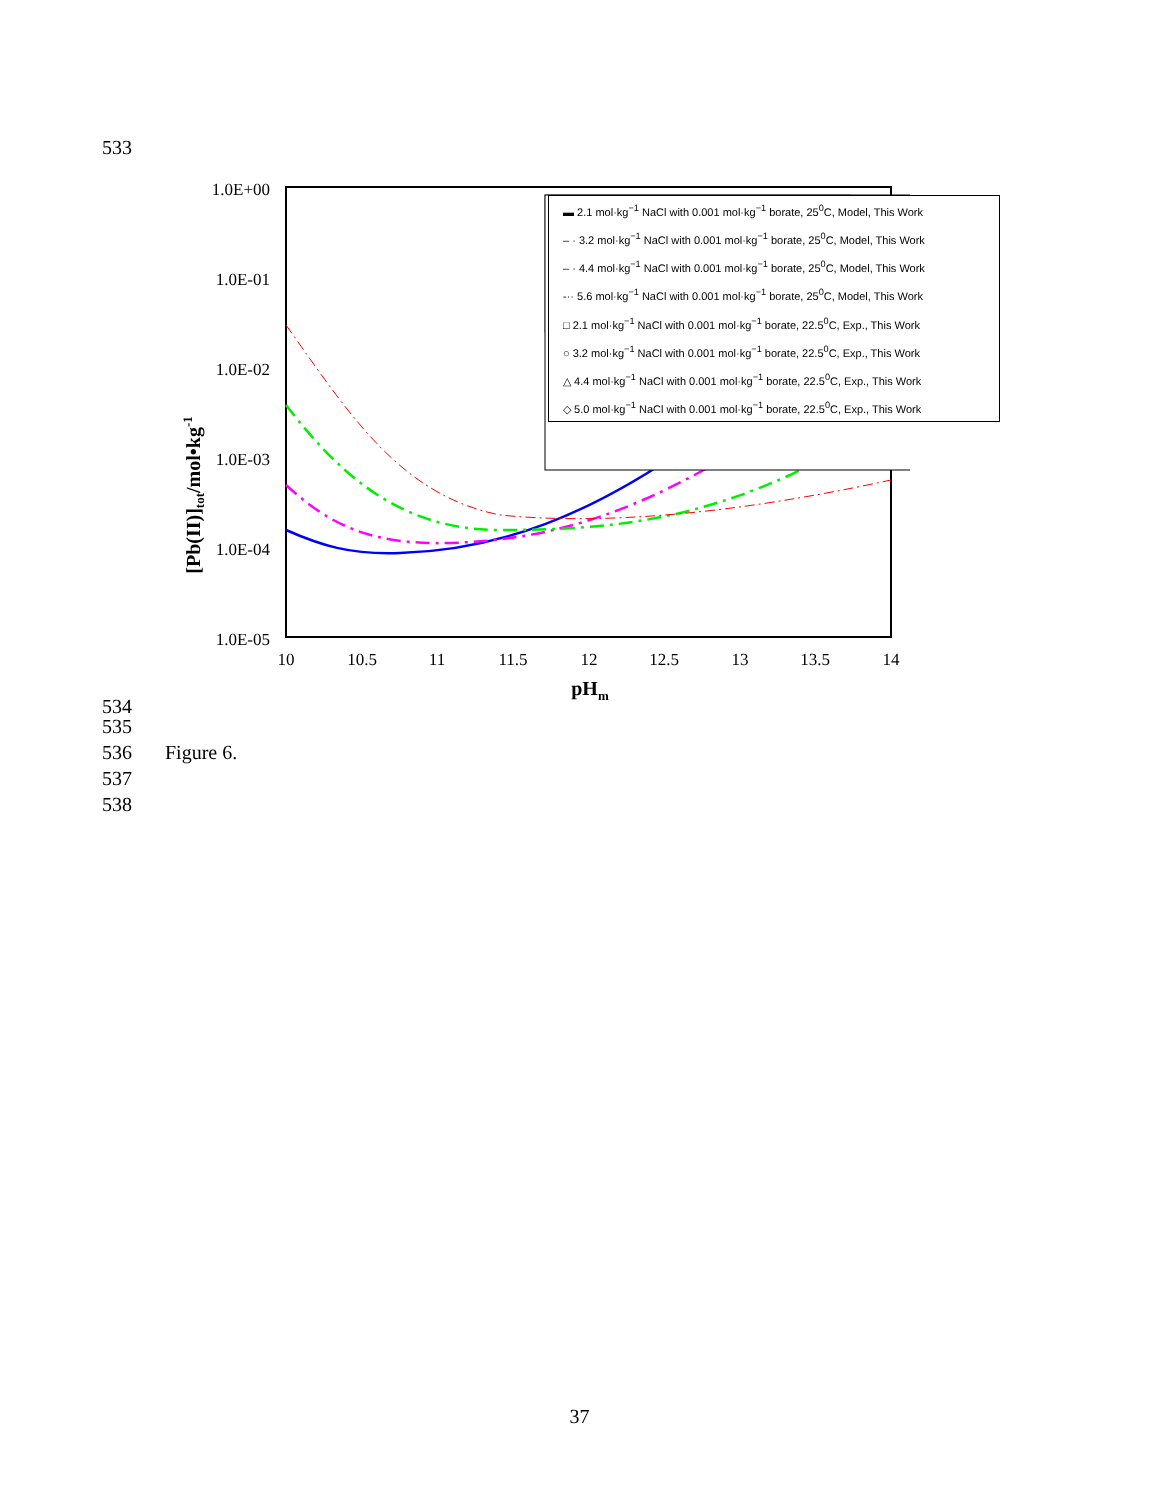533
[Pb(II)]tot/mol•kg-1
1.0E+00
1.0E-01
1.0E-02
1.0E-03
1.0E-04
1.0E-05
10
10.5
11
11.5
12
12.5
13
13.5
14
pHm
▬ 2.1 mol·kg<sup>−1</sup> NaCl with 0.001 mol·kg<sup>−1</sup> borate, 25<sup>0</sup>C, Model, This Work
– · 3.2 mol·kg<sup>−1</sup> NaCl with 0.001 mol·kg<sup>−1</sup> borate, 25<sup>0</sup>C, Model, This Work
– · 4.4 mol·kg<sup>−1</sup> NaCl with 0.001 mol·kg<sup>−1</sup> borate, 25<sup>0</sup>C, Model, This Work
-·· 5.6 mol·kg<sup>−1</sup> NaCl with 0.001 mol·kg<sup>−1</sup> borate, 25<sup>0</sup>C, Model, This Work
□ 2.1 mol·kg<sup>−1</sup> NaCl with 0.001 mol·kg<sup>−1</sup> borate, 22.5<sup>0</sup>C, Exp., This Work
○ 3.2 mol·kg<sup>−1</sup> NaCl with 0.001 mol·kg<sup>−1</sup> borate, 22.5<sup>0</sup>C, Exp., This Work
△ 4.4 mol·kg<sup>−1</sup> NaCl with 0.001 mol·kg<sup>−1</sup> borate, 22.5<sup>0</sup>C, Exp., This Work
◇ 5.0 mol·kg<sup>−1</sup> NaCl with 0.001 mol·kg<sup>−1</sup> borate, 22.5<sup>0</sup>C, Exp., This Work
534
535
536 Figure 6.
537
538
37